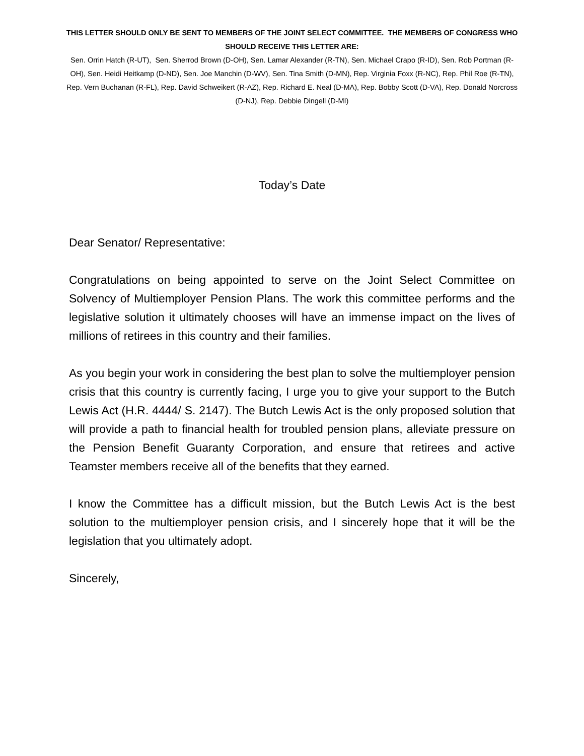THIS LETTER SHOULD ONLY BE SENT TO MEMBERS OF THE JOINT SELECT COMMITTEE. THE MEMBERS OF CONGRESS WHO SHOULD RECEIVE THIS LETTER ARE:
Sen. Orrin Hatch (R-UT), Sen. Sherrod Brown (D-OH), Sen. Lamar Alexander (R-TN), Sen. Michael Crapo (R-ID), Sen. Rob Portman (R-OH), Sen. Heidi Heitkamp (D-ND), Sen. Joe Manchin (D-WV), Sen. Tina Smith (D-MN), Rep. Virginia Foxx (R-NC), Rep. Phil Roe (R-TN), Rep. Vern Buchanan (R-FL), Rep. David Schweikert (R-AZ), Rep. Richard E. Neal (D-MA), Rep. Bobby Scott (D-VA), Rep. Donald Norcross (D-NJ), Rep. Debbie Dingell (D-MI)
Today’s Date
Dear Senator/ Representative:
Congratulations on being appointed to serve on the Joint Select Committee on Solvency of Multiemployer Pension Plans. The work this committee performs and the legislative solution it ultimately chooses will have an immense impact on the lives of millions of retirees in this country and their families.
As you begin your work in considering the best plan to solve the multiemployer pension crisis that this country is currently facing, I urge you to give your support to the Butch Lewis Act (H.R. 4444/ S. 2147). The Butch Lewis Act is the only proposed solution that will provide a path to financial health for troubled pension plans, alleviate pressure on the Pension Benefit Guaranty Corporation, and ensure that retirees and active Teamster members receive all of the benefits that they earned.
I know the Committee has a difficult mission, but the Butch Lewis Act is the best solution to the multiemployer pension crisis, and I sincerely hope that it will be the legislation that you ultimately adopt.
Sincerely,